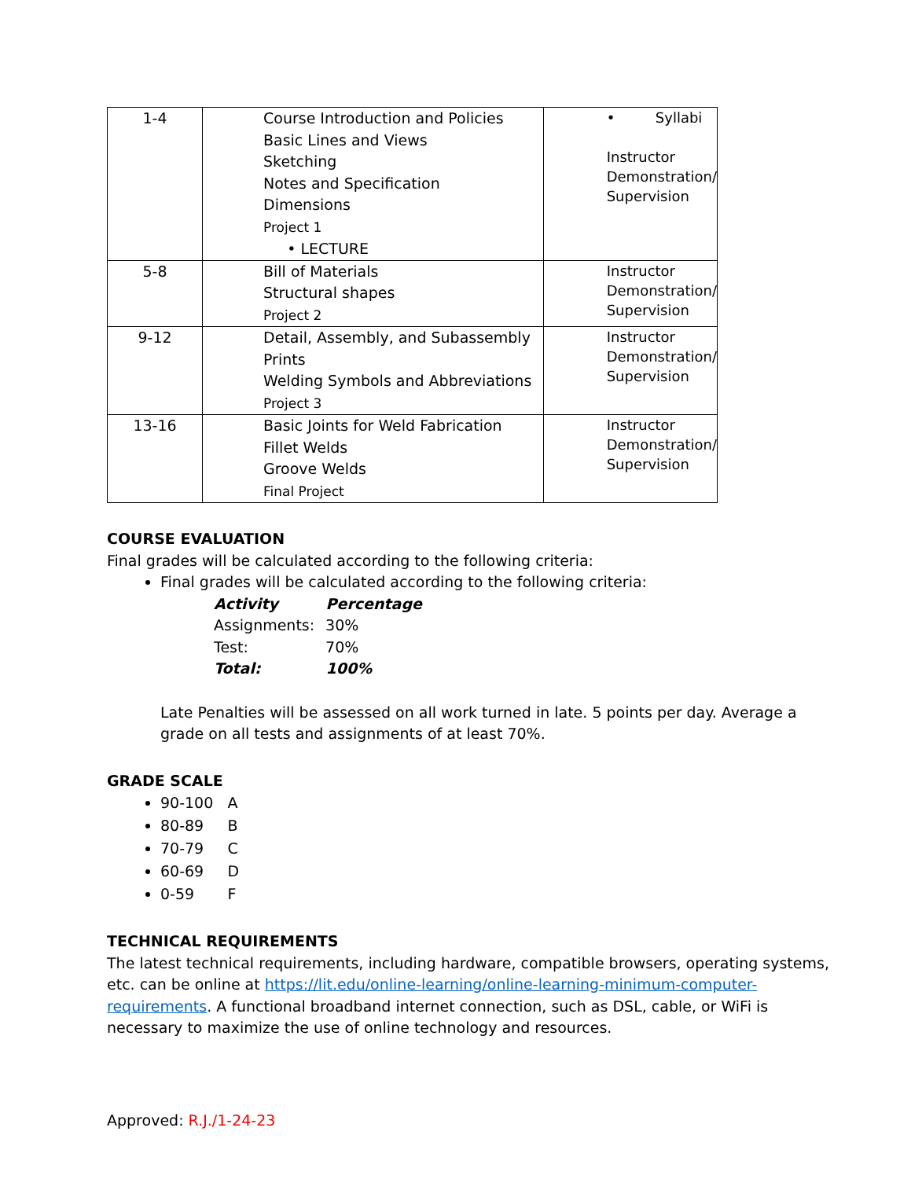| 1-4 | Course Introduction and Policies Basic Lines and Views Sketching Notes and Specification Dimensions Project 1 • LECTURE | • Syllabi Instructor Demonstration/ Supervision |
| 5-8 | Bill of Materials Structural shapes Project 2 | Instructor Demonstration/ Supervision |
| 9-12 | Detail, Assembly, and Subassembly Prints Welding Symbols and Abbreviations Project 3 | Instructor Demonstration/ Supervision |
| 13-16 | Basic Joints for Weld Fabrication Fillet Welds Groove Welds Final Project | Instructor Demonstration/ Supervision |
COURSE EVALUATION
Final grades will be calculated according to the following criteria:
Final grades will be calculated according to the following criteria:
Activity Percentage
Assignments: 30%
Test: 70%
Total: 100%
Late Penalties will be assessed on all work turned in late. 5 points per day. Average a grade on all tests and assignments of at least 70%.
GRADE SCALE
90-100 A
80-89 B
70-79 C
60-69 D
0-59 F
TECHNICAL REQUIREMENTS
The latest technical requirements, including hardware, compatible browsers, operating systems, etc. can be online at https://lit.edu/online-learning/online-learning-minimum-computer-requirements. A functional broadband internet connection, such as DSL, cable, or WiFi is necessary to maximize the use of online technology and resources.
Approved: R.J./1-24-23